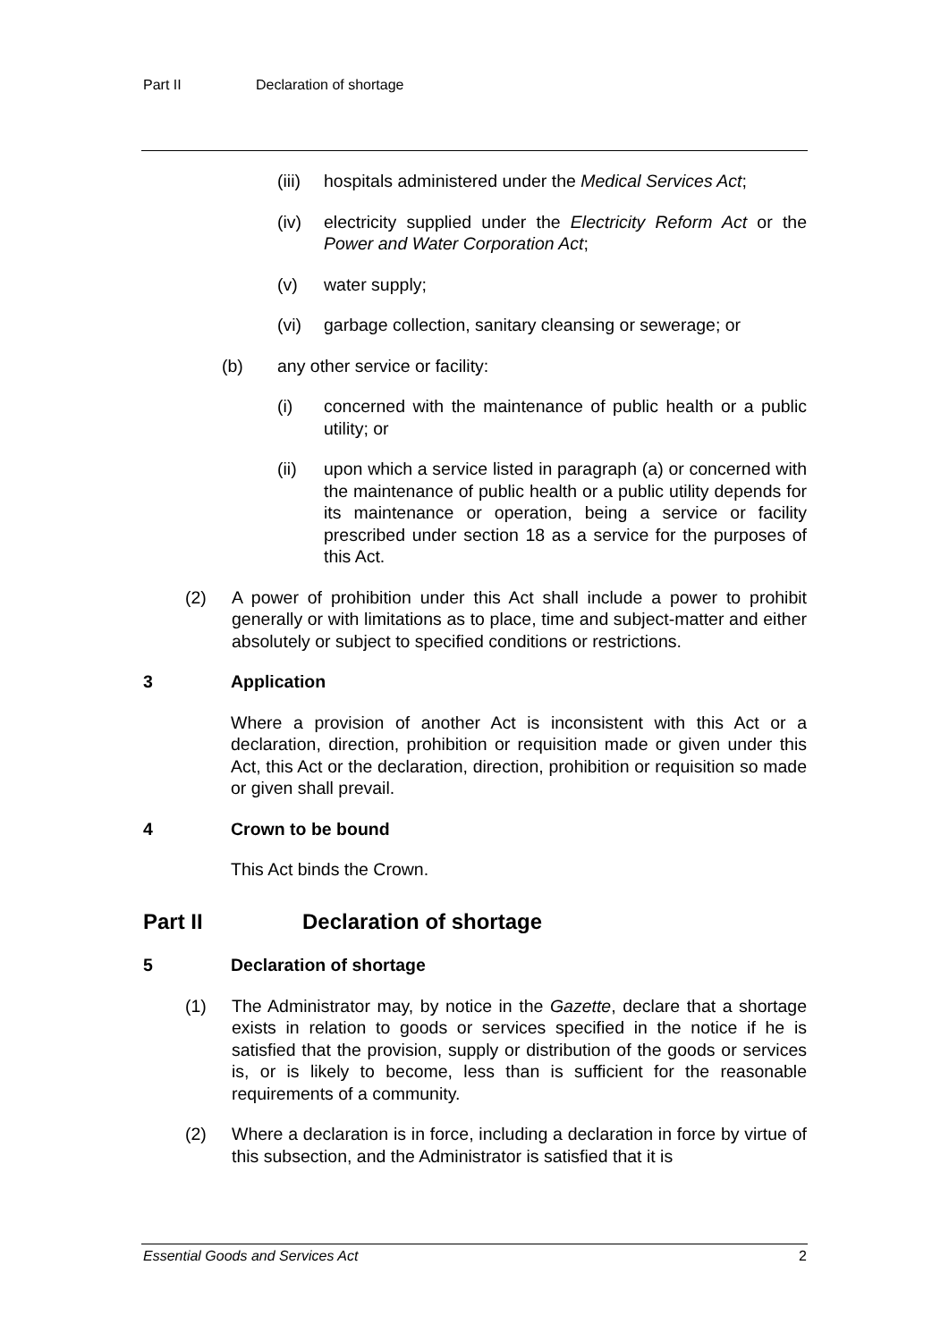Part II Declaration of shortage
(iii)
hospitals administered under the Medical Services Act;
(iv) electricity supplied under the Electricity Reform Act or the Power and Water Corporation Act;
(v) water supply;
(vi) garbage collection, sanitary cleansing or sewerage; or
(b) any other service or facility:
(i) concerned with the maintenance of public health or a public utility; or
(ii) upon which a service listed in paragraph (a) or concerned with the maintenance of public health or a public utility depends for its maintenance or operation, being a service or facility prescribed under section 18 as a service for the purposes of this Act.
(2) A power of prohibition under this Act shall include a power to prohibit generally or with limitations as to place, time and subject-matter and either absolutely or subject to specified conditions or restrictions.
3 Application
Where a provision of another Act is inconsistent with this Act or a declaration, direction, prohibition or requisition made or given under this Act, this Act or the declaration, direction, prohibition or requisition so made or given shall prevail.
4 Crown to be bound
This Act binds the Crown.
Part II Declaration of shortage
5 Declaration of shortage
(1) The Administrator may, by notice in the Gazette, declare that a shortage exists in relation to goods or services specified in the notice if he is satisfied that the provision, supply or distribution of the goods or services is, or is likely to become, less than is sufficient for the reasonable requirements of a community.
(2) Where a declaration is in force, including a declaration in force by virtue of this subsection, and the Administrator is satisfied that it is
Essential Goods and Services Act 2